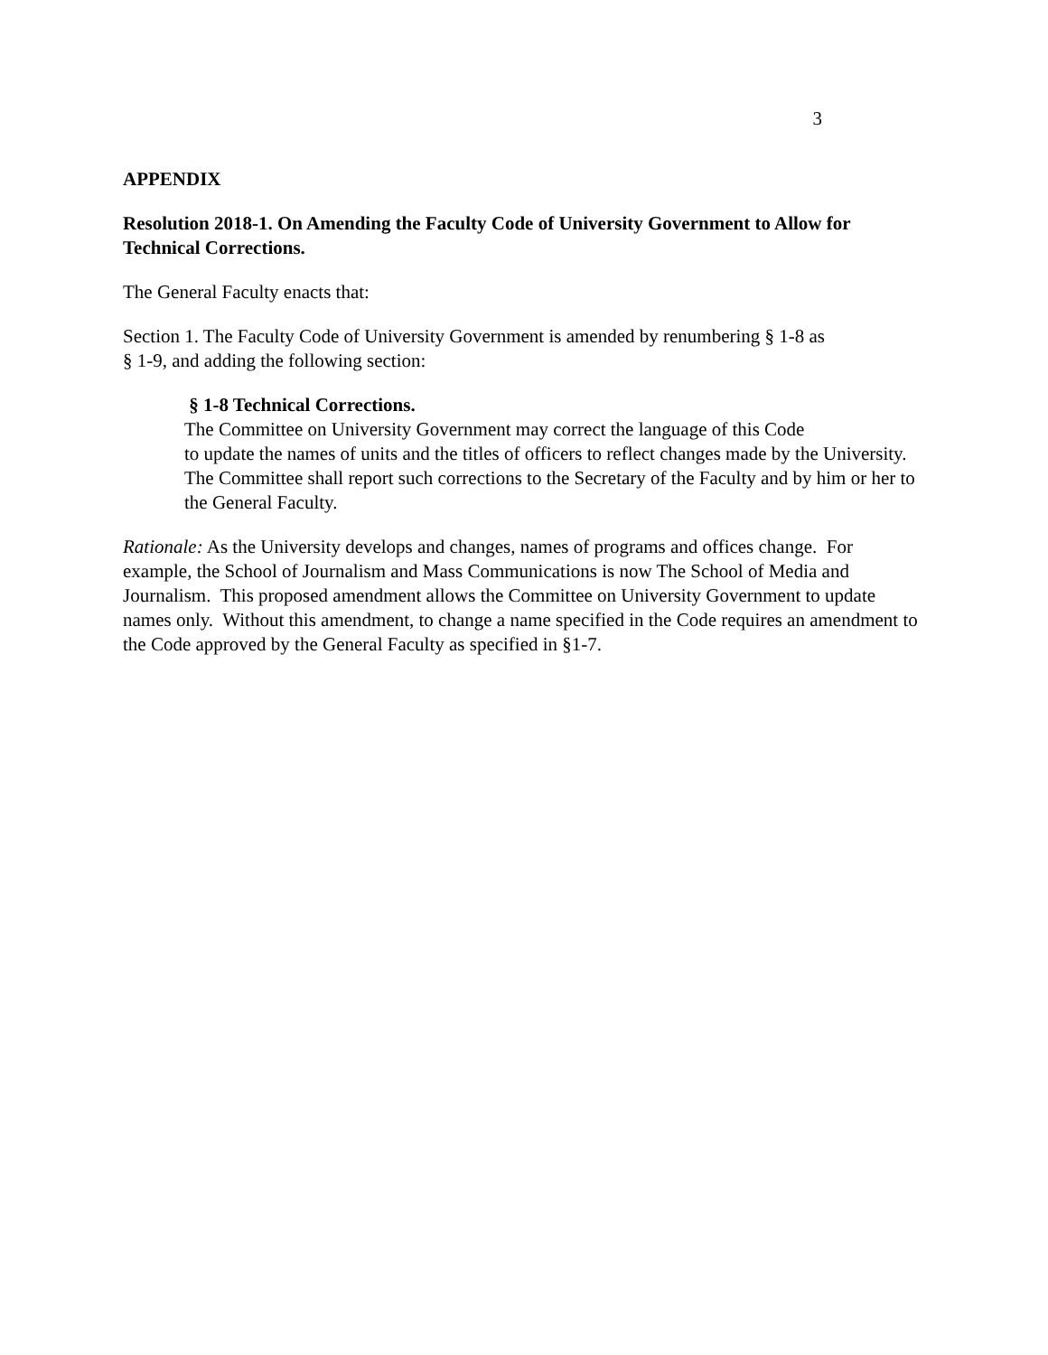3
APPENDIX
Resolution 2018-1. On Amending the Faculty Code of University Government to Allow for Technical Corrections.
The General Faculty enacts that:
Section 1. The Faculty Code of University Government is amended by renumbering § 1-8 as
§ 1-9, and adding the following section:
§ 1-8 Technical Corrections.
The Committee on University Government may correct the language of this Code
to update the names of units and the titles of officers to reflect changes made by the University. The Committee shall report such corrections to the Secretary of the Faculty and by him or her to the General Faculty.
Rationale: As the University develops and changes, names of programs and offices change. For example, the School of Journalism and Mass Communications is now The School of Media and Journalism. This proposed amendment allows the Committee on University Government to update names only. Without this amendment, to change a name specified in the Code requires an amendment to the Code approved by the General Faculty as specified in §1-7.